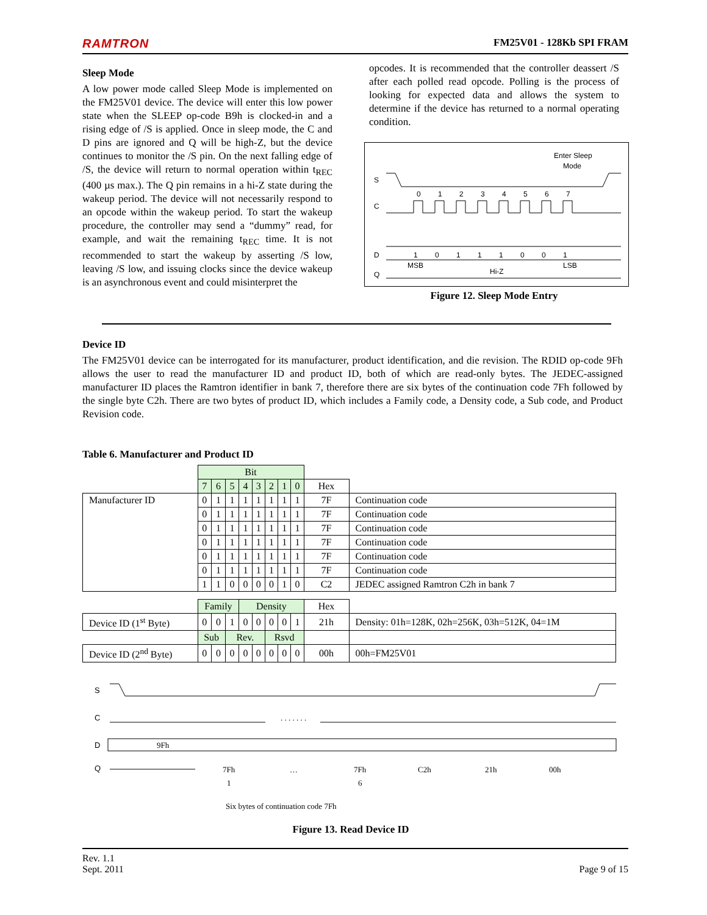RAMTRON FM25V01 - 128Kb SPI FRAM
Sleep Mode
A low power mode called Sleep Mode is implemented on the FM25V01 device. The device will enter this low power state when the SLEEP op-code B9h is clocked-in and a rising edge of /S is applied. Once in sleep mode, the C and D pins are ignored and Q will be high-Z, but the device continues to monitor the /S pin. On the next falling edge of /S, the device will return to normal operation within t<sub>REC</sub> (400 µs max.). The Q pin remains in a hi-Z state during the wakeup period. The device will not necessarily respond to an opcode within the wakeup period. To start the wakeup procedure, the controller may send a “dummy” read, for example, and wait the remaining t<sub>REC</sub> time. It is not recommended to start the wakeup by asserting /S low, leaving /S low, and issuing clocks since the device wakeup is an asynchronous event and could misinterpret the
opcodes. It is recommended that the controller deassert /S after each polled read opcode. Polling is the process of looking for expected data and allows the system to determine if the device has returned to a normal operating condition.
Enter Sleep
Mode
S
C
D
Q
0
1
2
3
4
5
6
7
1
0
1
1
1
0
0
1
MSB
Hi-Z
LSB
Figure 12. Sleep Mode Entry
Device ID
The FM25V01 device can be interrogated for its manufacturer, product identification, and die revision. The RDID op-code 9Fh allows the user to read the manufacturer ID and product ID, both of which are read-only bytes. The JEDEC-assigned manufacturer ID places the Ramtron identifier in bank 7, therefore there are six bytes of the continuation code 7Fh followed by the single byte C2h. There are two bytes of product ID, which includes a Family code, a Density code, a Sub code, and Product Revision code.
Table 6. Manufacturer and Product ID
| | Bit | | | | | | | | | |
| | 7 | 6 | 5 | 4 | 3 | 2 | 1 | 0 | Hex | |
| Manufacturer ID | 0 | 1 | 1 | 1 | 1 | 1 | 1 | 1 | 7F | Continuation code |
| | 0 | 1 | 1 | 1 | 1 | 1 | 1 | 1 | 7F | Continuation code |
| | 0 | 1 | 1 | 1 | 1 | 1 | 1 | 1 | 7F | Continuation code |
| | 0 | 1 | 1 | 1 | 1 | 1 | 1 | 1 | 7F | Continuation code |
| | 0 | 1 | 1 | 1 | 1 | 1 | 1 | 1 | 7F | Continuation code |
| | 0 | 1 | 1 | 1 | 1 | 1 | 1 | 1 | 7F | Continuation code |
| | 1 | 1 | 0 | 0 | 0 | 0 | 1 | 0 | C2 | JEDEC assigned Ramtron C2h in bank 7 |
| | Family | | | Density | | | | | Hex | |
| Device ID (1<sup>st</sup> Byte) | 0 | 0 | 1 | 0 | 0 | 0 | 0 | 1 | 21h | Density: 01h=128K, 02h=256K, 03h=512K, 04=1M |
| | Sub | | Rev. | | | Rsvd | | | | |
| Device ID (2<sup>nd</sup> Byte) | 0 | 0 | 0 | 0 | 0 | 0 | 0 | 0 | 00h | 00h=FM25V01 |
S
C
D
Q
. . . . . . .
9Fh
7Fh
…
7Fh
C2h
21h
00h
1
6
Six bytes of continuation code 7Fh
Figure 13. Read Device ID
Rev. 1.1
Sept. 2011 Page 9 of 15